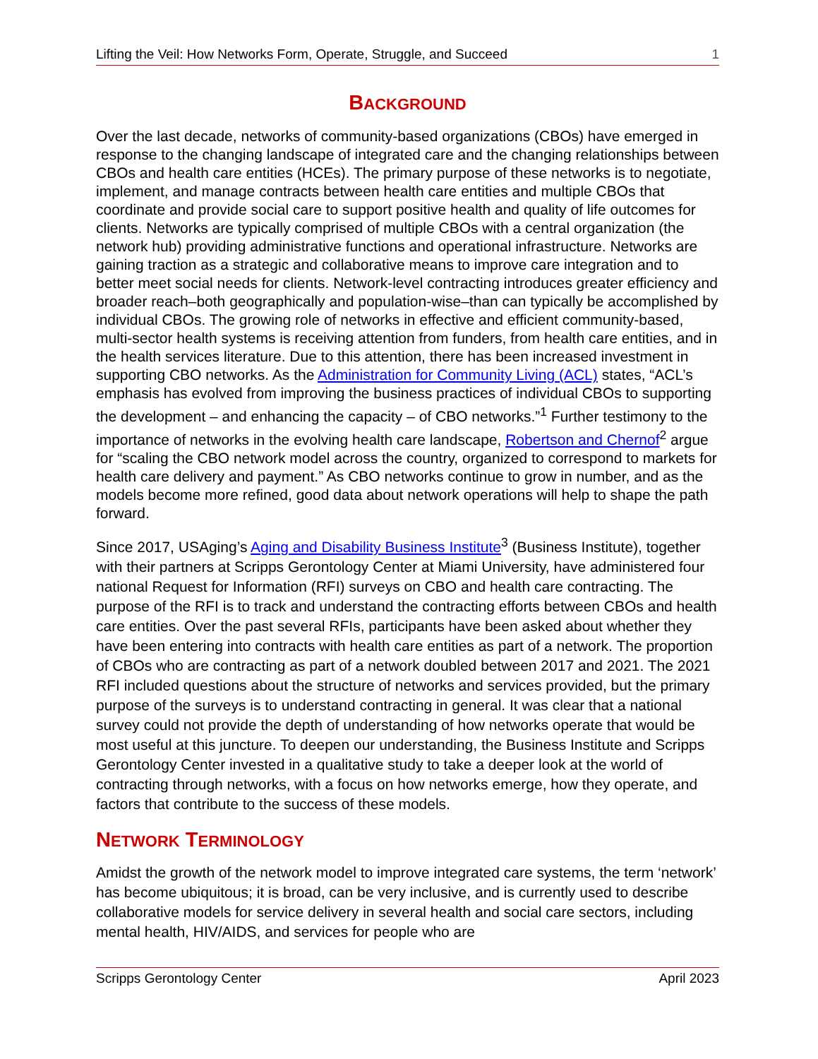Lifting the Veil: How Networks Form, Operate, Struggle, and Succeed 1
BACKGROUND
Over the last decade, networks of community-based organizations (CBOs) have emerged in response to the changing landscape of integrated care and the changing relationships between CBOs and health care entities (HCEs). The primary purpose of these networks is to negotiate, implement, and manage contracts between health care entities and multiple CBOs that coordinate and provide social care to support positive health and quality of life outcomes for clients. Networks are typically comprised of multiple CBOs with a central organization (the network hub) providing administrative functions and operational infrastructure. Networks are gaining traction as a strategic and collaborative means to improve care integration and to better meet social needs for clients. Network-level contracting introduces greater efficiency and broader reach–both geographically and population-wise–than can typically be accomplished by individual CBOs. The growing role of networks in effective and efficient community-based, multi-sector health systems is receiving attention from funders, from health care entities, and in the health services literature. Due to this attention, there has been increased investment in supporting CBO networks. As the Administration for Community Living (ACL) states, “ACL’s emphasis has evolved from improving the business practices of individual CBOs to supporting the development – and enhancing the capacity – of CBO networks.”<sup>1</sup> Further testimony to the importance of networks in the evolving health care landscape, Robertson and Chernof<sup>2</sup> argue for “scaling the CBO network model across the country, organized to correspond to markets for health care delivery and payment.” As CBO networks continue to grow in number, and as the models become more refined, good data about network operations will help to shape the path forward.
Since 2017, USAging’s Aging and Disability Business Institute<sup>3</sup> (Business Institute), together with their partners at Scripps Gerontology Center at Miami University, have administered four national Request for Information (RFI) surveys on CBO and health care contracting. The purpose of the RFI is to track and understand the contracting efforts between CBOs and health care entities. Over the past several RFIs, participants have been asked about whether they have been entering into contracts with health care entities as part of a network. The proportion of CBOs who are contracting as part of a network doubled between 2017 and 2021. The 2021 RFI included questions about the structure of networks and services provided, but the primary purpose of the surveys is to understand contracting in general. It was clear that a national survey could not provide the depth of understanding of how networks operate that would be most useful at this juncture. To deepen our understanding, the Business Institute and Scripps Gerontology Center invested in a qualitative study to take a deeper look at the world of contracting through networks, with a focus on how networks emerge, how they operate, and factors that contribute to the success of these models.
NETWORK TERMINOLOGY
Amidst the growth of the network model to improve integrated care systems, the term ‘network’ has become ubiquitous; it is broad, can be very inclusive, and is currently used to describe collaborative models for service delivery in several health and social care sectors, including mental health, HIV/AIDS, and services for people who are
Scripps Gerontology Center April 2023